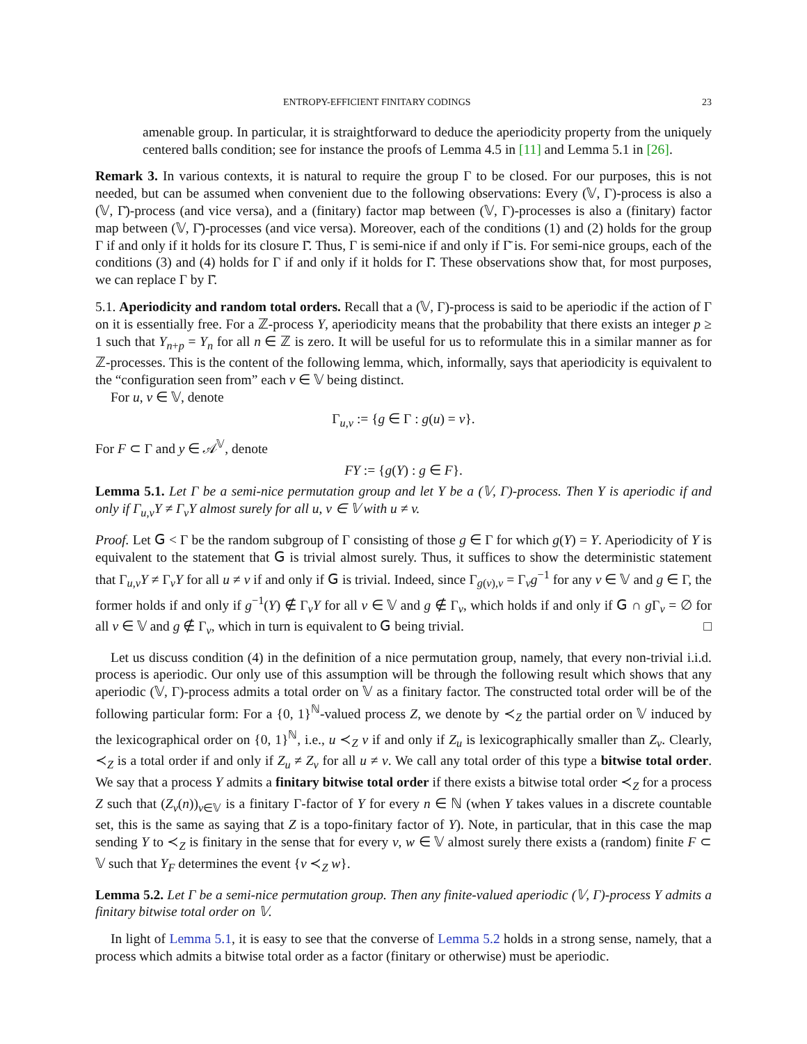ENTROPY-EFFICIENT FINITARY CODINGS 23
amenable group. In particular, it is straightforward to deduce the aperiodicity property from the uniquely centered balls condition; see for instance the proofs of Lemma 4.5 in [11] and Lemma 5.1 in [26].
Remark 3. In various contexts, it is natural to require the group Γ to be closed. For our purposes, this is not needed, but can be assumed when convenient due to the following observations: Every (𝕍, Γ)-process is also a (𝕍, Γ̄)-process (and vice versa), and a (finitary) factor map between (𝕍, Γ)-processes is also a (finitary) factor map between (𝕍, Γ̄)-processes (and vice versa). Moreover, each of the conditions (1) and (2) holds for the group Γ if and only if it holds for its closure Γ̄. Thus, Γ is semi-nice if and only if Γ̄ is. For semi-nice groups, each of the conditions (3) and (4) holds for Γ if and only if it holds for Γ̄. These observations show that, for most purposes, we can replace Γ by Γ̄.
5.1. Aperiodicity and random total orders. Recall that a (𝕍, Γ)-process is said to be aperiodic if the action of Γ on it is essentially free. For a ℤ-process Y, aperiodicity means that the probability that there exists an integer p ≥ 1 such that Y<sub>n+p</sub> = Y<sub>n</sub> for all n ∈ ℤ is zero. It will be useful for us to reformulate this in a similar manner as for ℤ-processes. This is the content of the following lemma, which, informally, says that aperiodicity is equivalent to the “configuration seen from” each v ∈ 𝕍 being distinct.
For u, v ∈ 𝕍, denote
Γ<sub>u,v</sub> := {g ∈ Γ : g(u) = v}.
For F ⊂ Γ and y ∈ 𝒜<sup>𝕍</sup>, denote
FY := {g(Y) : g ∈ F}.
Lemma 5.1. Let Γ be a semi-nice permutation group and let Y be a (𝕍, Γ)-process. Then Y is aperiodic if and only if Γ<sub>u,v</sub>Y ≠ Γ<sub>v</sub>Y almost surely for all u, v ∈ 𝕍 with u ≠ v.
Proof. Let 𝖦 < Γ be the random subgroup of Γ consisting of those g ∈ Γ for which g(Y) = Y. Aperiodicity of Y is equivalent to the statement that 𝖦 is trivial almost surely. Thus, it suffices to show the deterministic statement that Γ<sub>u,v</sub>Y ≠ Γ<sub>v</sub>Y for all u ≠ v if and only if 𝖦 is trivial. Indeed, since Γ<sub>g(v),v</sub> = Γ<sub>v</sub>g<sup>−1</sup> for any v ∈ 𝕍 and g ∈ Γ, the former holds if and only if g<sup>−1</sup>(Y) ∉ Γ<sub>v</sub>Y for all v ∈ 𝕍 and g ∉ Γ<sub>v</sub>, which holds if and only if 𝖦 ∩ g Γ<sub>v</sub> = ∅ for all v ∈ 𝕍 and g ∉ Γ<sub>v</sub>, which in turn is equivalent to 𝖦 being trivial. □
Let us discuss condition (4) in the definition of a nice permutation group, namely, that every non-trivial i.i.d. process is aperiodic. Our only use of this assumption will be through the following result which shows that any aperiodic (𝕍, Γ)-process admits a total order on 𝕍 as a finitary factor. The constructed total order will be of the following particular form: For a {0, 1}<sup>ℕ</sup>-valued process Z, we denote by ≺<sub>Z</sub> the partial order on 𝕍 induced by the lexicographical order on {0, 1}<sup>ℕ</sup>, i.e., u ≺<sub>Z</sub> v if and only if Z<sub>u</sub> is lexicographically smaller than Z<sub>v</sub>. Clearly, ≺<sub>Z</sub> is a total order if and only if Z<sub>u</sub> ≠ Z<sub>v</sub> for all u ≠ v. We call any total order of this type a bitwise total order. We say that a process Y admits a finitary bitwise total order if there exists a bitwise total order ≺<sub>Z</sub> for a process Z such that (Z<sub>v</sub>(n))<sub>v∈𝕍</sub> is a finitary Γ-factor of Y for every n ∈ ℕ (when Y takes values in a discrete countable set, this is the same as saying that Z is a topo-finitary factor of Y). Note, in particular, that in this case the map sending Y to ≺<sub>Z</sub> is finitary in the sense that for every v, w ∈ 𝕍 almost surely there exists a (random) finite F ⊂ 𝕍 such that Y<sub>F</sub> determines the event {v ≺<sub>Z</sub> w}.
Lemma 5.2. Let Γ be a semi-nice permutation group. Then any finite-valued aperiodic (𝕍, Γ)-process Y admits a finitary bitwise total order on 𝕍.
In light of Lemma 5.1, it is easy to see that the converse of Lemma 5.2 holds in a strong sense, namely, that a process which admits a bitwise total order as a factor (finitary or otherwise) must be aperiodic.